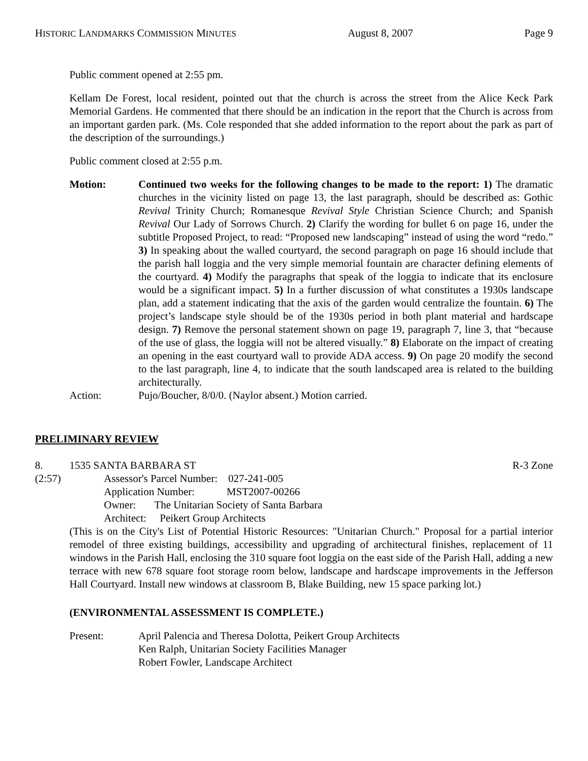HISTORIC LANDMARKS COMMISSION MINUTES August 8, 2007 Page 9
Public comment opened at 2:55 pm.
Kellam De Forest, local resident, pointed out that the church is across the street from the Alice Keck Park Memorial Gardens. He commented that there should be an indication in the report that the Church is across from an important garden park. (Ms. Cole responded that she added information to the report about the park as part of the description of the surroundings.)
Public comment closed at 2:55 p.m.
Motion: Continued two weeks for the following changes to be made to the report: 1) The dramatic churches in the vicinity listed on page 13, the last paragraph, should be described as: Gothic Revival Trinity Church; Romanesque Revival Style Christian Science Church; and Spanish Revival Our Lady of Sorrows Church. 2) Clarify the wording for bullet 6 on page 16, under the subtitle Proposed Project, to read: “Proposed new landscaping” instead of using the word “redo.” 3) In speaking about the walled courtyard, the second paragraph on page 16 should include that the parish hall loggia and the very simple memorial fountain are character defining elements of the courtyard. 4) Modify the paragraphs that speak of the loggia to indicate that its enclosure would be a significant impact. 5) In a further discussion of what constitutes a 1930s landscape plan, add a statement indicating that the axis of the garden would centralize the fountain. 6) The project’s landscape style should be of the 1930s period in both plant material and hardscape design. 7) Remove the personal statement shown on page 19, paragraph 7, line 3, that “because of the use of glass, the loggia will not be altered visually.” 8) Elaborate on the impact of creating an opening in the east courtyard wall to provide ADA access. 9) On page 20 modify the second to the last paragraph, line 4, to indicate that the south landscaped area is related to the building architecturally.
Action: Pujo/Boucher, 8/0/0. (Naylor absent.) Motion carried.
PRELIMINARY REVIEW
8. 1535 SANTA BARBARA ST R-3 Zone
(2:57) Assessor's Parcel Number: 027-241-005
Application Number: MST2007-00266
Owner: The Unitarian Society of Santa Barbara
Architect: Peikert Group Architects
(This is on the City's List of Potential Historic Resources: "Unitarian Church." Proposal for a partial interior remodel of three existing buildings, accessibility and upgrading of architectural finishes, replacement of 11 windows in the Parish Hall, enclosing the 310 square foot loggia on the east side of the Parish Hall, adding a new terrace with new 678 square foot storage room below, landscape and hardscape improvements in the Jefferson Hall Courtyard. Install new windows at classroom B, Blake Building, new 15 space parking lot.)
(ENVIRONMENTAL ASSESSMENT IS COMPLETE.)
Present: April Palencia and Theresa Dolotta, Peikert Group Architects
Ken Ralph, Unitarian Society Facilities Manager
Robert Fowler, Landscape Architect